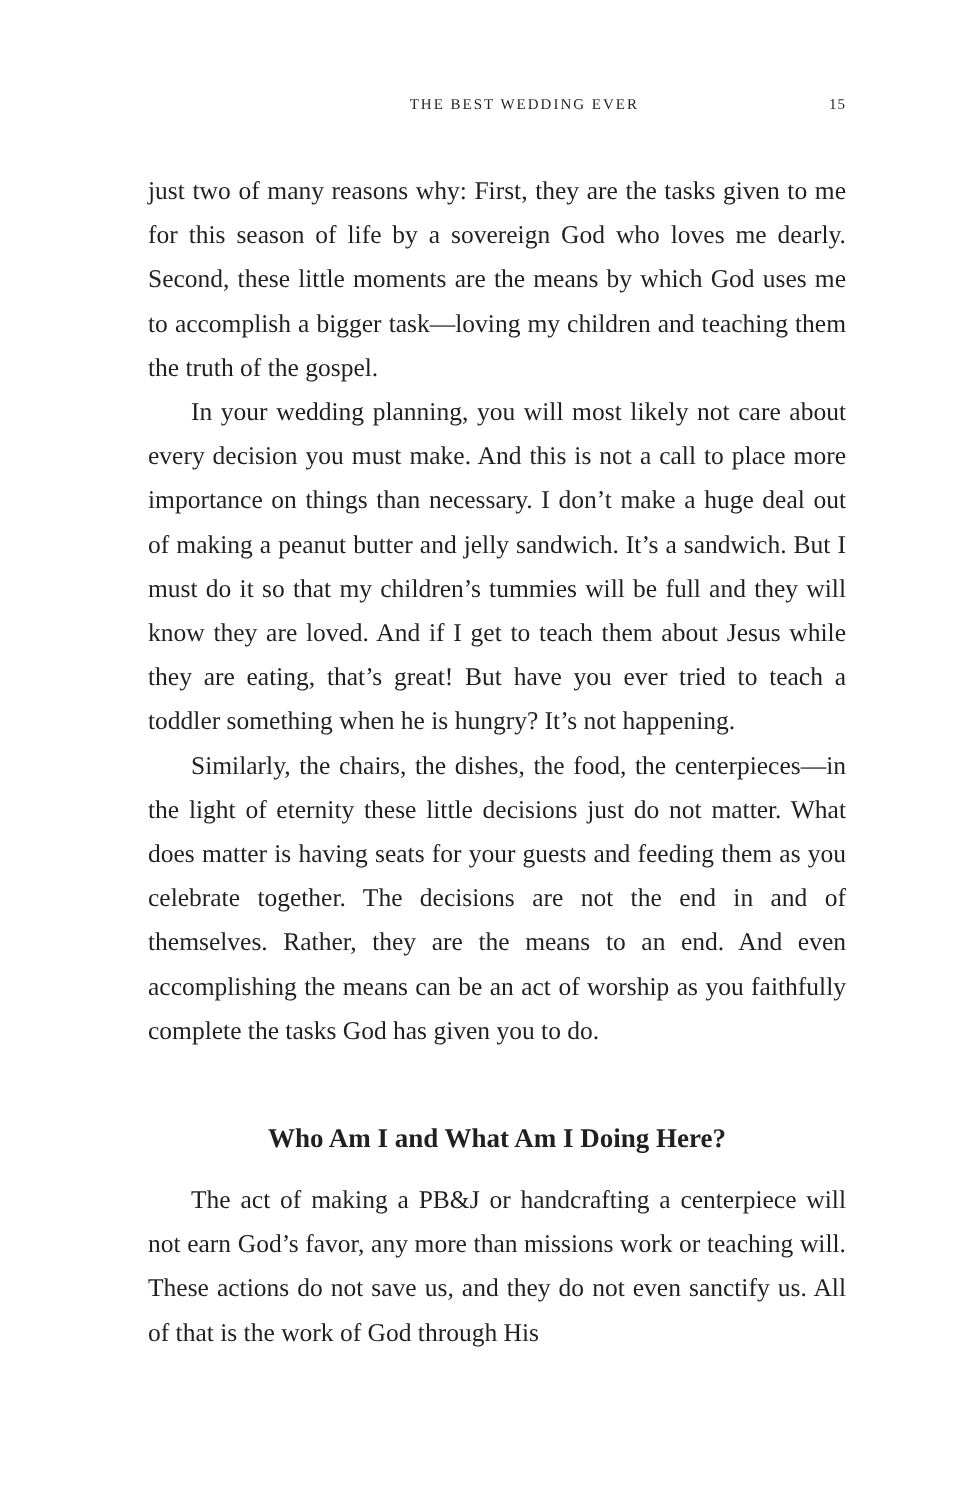THE BEST WEDDING EVER 15
just two of many reasons why: First, they are the tasks given to me for this season of life by a sovereign God who loves me dearly. Second, these little moments are the means by which God uses me to accomplish a bigger task—loving my children and teaching them the truth of the gospel.
In your wedding planning, you will most likely not care about every decision you must make. And this is not a call to place more importance on things than necessary. I don’t make a huge deal out of making a peanut butter and jelly sandwich. It’s a sandwich. But I must do it so that my children’s tummies will be full and they will know they are loved. And if I get to teach them about Jesus while they are eating, that’s great! But have you ever tried to teach a toddler something when he is hungry? It’s not happening.
Similarly, the chairs, the dishes, the food, the centerpieces—in the light of eternity these little decisions just do not matter. What does matter is having seats for your guests and feeding them as you celebrate together. The decisions are not the end in and of themselves. Rather, they are the means to an end. And even accomplishing the means can be an act of worship as you faithfully complete the tasks God has given you to do.
Who Am I and What Am I Doing Here?
The act of making a PB&J or handcrafting a centerpiece will not earn God’s favor, any more than missions work or teaching will. These actions do not save us, and they do not even sanctify us. All of that is the work of God through His